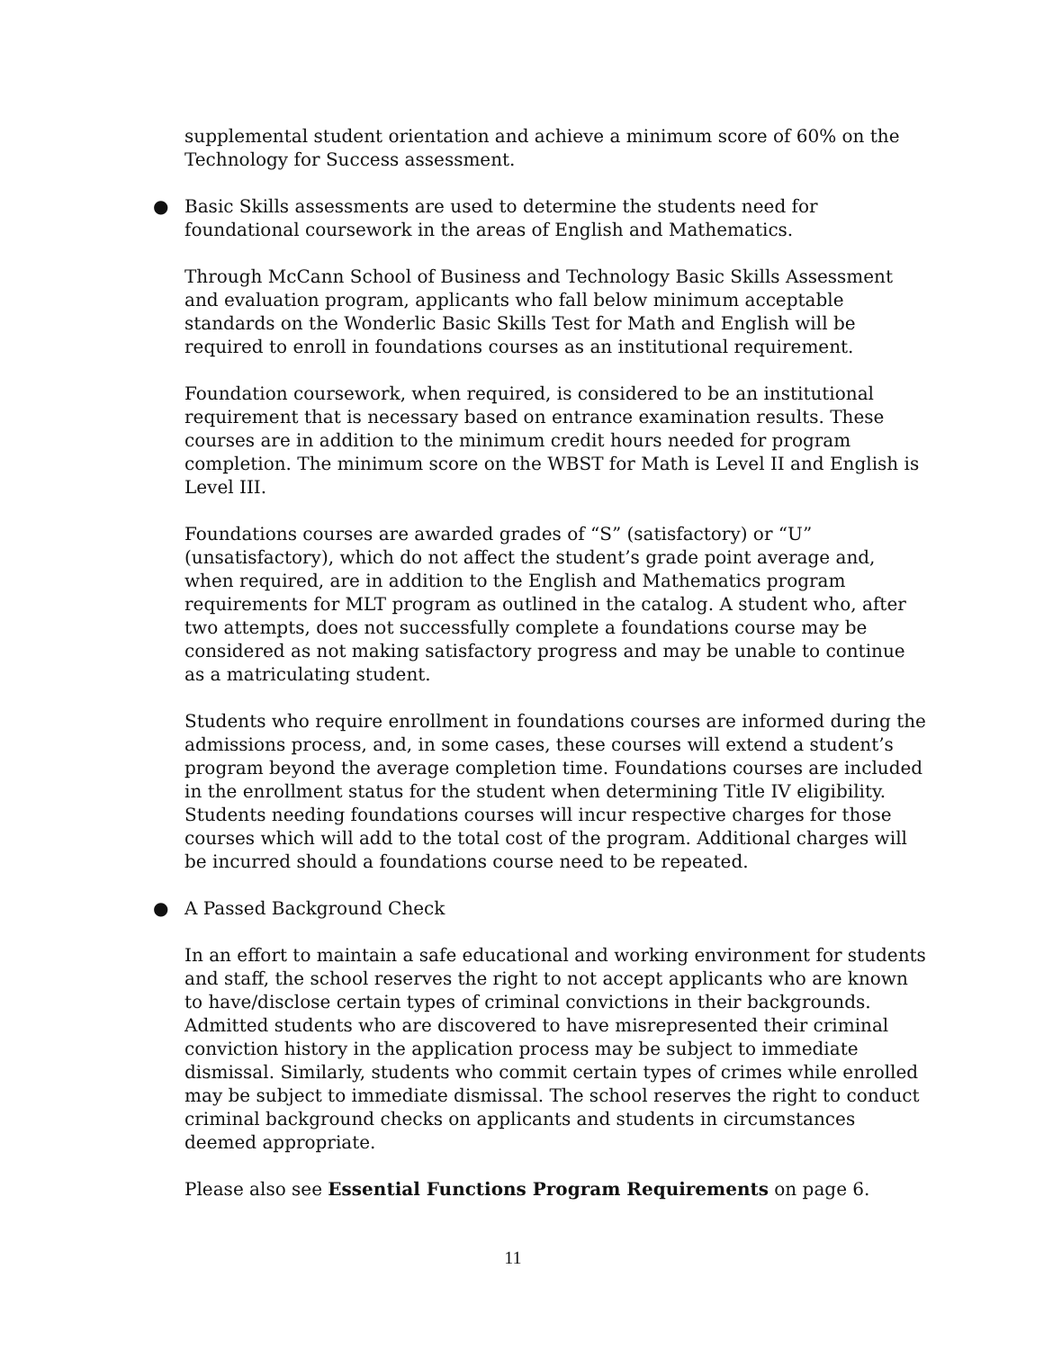supplemental student orientation and achieve a minimum score of 60% on the Technology for Success assessment.
● Basic Skills assessments are used to determine the students need for foundational coursework in the areas of English and Mathematics.
Through McCann School of Business and Technology Basic Skills Assessment and evaluation program, applicants who fall below minimum acceptable standards on the Wonderlic Basic Skills Test for Math and English will be required to enroll in foundations courses as an institutional requirement.
Foundation coursework, when required, is considered to be an institutional requirement that is necessary based on entrance examination results. These courses are in addition to the minimum credit hours needed for program completion. The minimum score on the WBST for Math is Level II and English is Level III.
Foundations courses are awarded grades of “S” (satisfactory) or “U” (unsatisfactory), which do not affect the student’s grade point average and, when required, are in addition to the English and Mathematics program requirements for MLT program as outlined in the catalog. A student who, after two attempts, does not successfully complete a foundations course may be considered as not making satisfactory progress and may be unable to continue as a matriculating student.
Students who require enrollment in foundations courses are informed during the admissions process, and, in some cases, these courses will extend a student’s program beyond the average completion time. Foundations courses are included in the enrollment status for the student when determining Title IV eligibility. Students needing foundations courses will incur respective charges for those courses which will add to the total cost of the program. Additional charges will be incurred should a foundations course need to be repeated.
● A Passed Background Check
In an effort to maintain a safe educational and working environment for students and staff, the school reserves the right to not accept applicants who are known to have/disclose certain types of criminal convictions in their backgrounds. Admitted students who are discovered to have misrepresented their criminal conviction history in the application process may be subject to immediate dismissal. Similarly, students who commit certain types of crimes while enrolled may be subject to immediate dismissal. The school reserves the right to conduct criminal background checks on applicants and students in circumstances deemed appropriate.
Please also see Essential Functions Program Requirements on page 6.
11